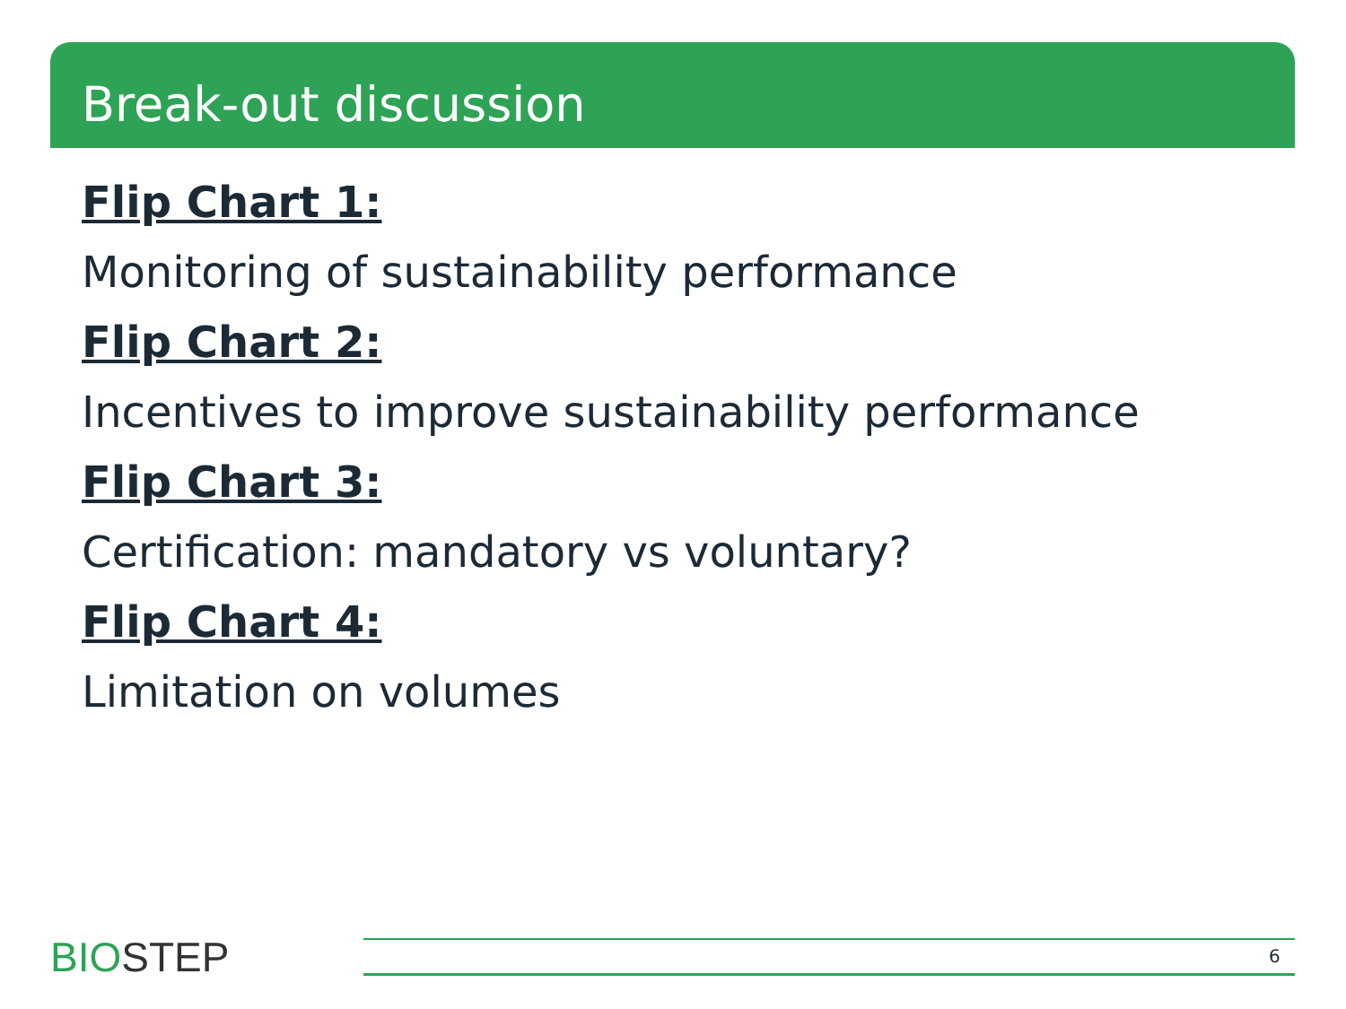Break-out discussion
Flip Chart 1:
Monitoring of sustainability performance
Flip Chart 2:
Incentives to improve sustainability performance
Flip Chart 3:
Certification: mandatory vs voluntary?
Flip Chart 4:
Limitation on volumes
BIOSTEP 6